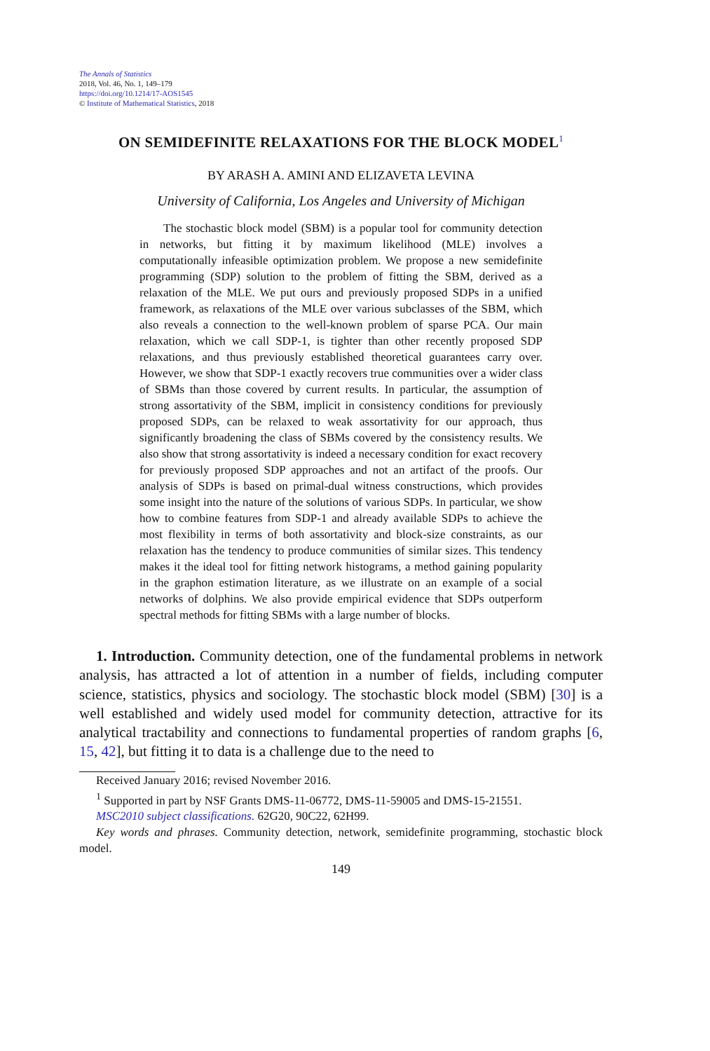The Annals of Statistics
2018, Vol. 46, No. 1, 149–179
https://doi.org/10.1214/17-AOS1545
© Institute of Mathematical Statistics, 2018
ON SEMIDEFINITE RELAXATIONS FOR THE BLOCK MODEL<sup>1</sup>
BY ARASH A. AMINI AND ELIZAVETA LEVINA
University of California, Los Angeles and University of Michigan
The stochastic block model (SBM) is a popular tool for community detection in networks, but fitting it by maximum likelihood (MLE) involves a computationally infeasible optimization problem. We propose a new semidefinite programming (SDP) solution to the problem of fitting the SBM, derived as a relaxation of the MLE. We put ours and previously proposed SDPs in a unified framework, as relaxations of the MLE over various subclasses of the SBM, which also reveals a connection to the well-known problem of sparse PCA. Our main relaxation, which we call SDP-1, is tighter than other recently proposed SDP relaxations, and thus previously established theoretical guarantees carry over. However, we show that SDP-1 exactly recovers true communities over a wider class of SBMs than those covered by current results. In particular, the assumption of strong assortativity of the SBM, implicit in consistency conditions for previously proposed SDPs, can be relaxed to weak assortativity for our approach, thus significantly broadening the class of SBMs covered by the consistency results. We also show that strong assortativity is indeed a necessary condition for exact recovery for previously proposed SDP approaches and not an artifact of the proofs. Our analysis of SDPs is based on primal-dual witness constructions, which provides some insight into the nature of the solutions of various SDPs. In particular, we show how to combine features from SDP-1 and already available SDPs to achieve the most flexibility in terms of both assortativity and block-size constraints, as our relaxation has the tendency to produce communities of similar sizes. This tendency makes it the ideal tool for fitting network histograms, a method gaining popularity in the graphon estimation literature, as we illustrate on an example of a social networks of dolphins. We also provide empirical evidence that SDPs outperform spectral methods for fitting SBMs with a large number of blocks.
1. Introduction. Community detection, one of the fundamental problems in network analysis, has attracted a lot of attention in a number of fields, including computer science, statistics, physics and sociology. The stochastic block model (SBM) [30] is a well established and widely used model for community detection, attractive for its analytical tractability and connections to fundamental properties of random graphs [6, 15, 42], but fitting it to data is a challenge due to the need to
Received January 2016; revised November 2016.
<sup>1</sup> Supported in part by NSF Grants DMS-11-06772, DMS-11-59005 and DMS-15-21551.
MSC2010 subject classifications. 62G20, 90C22, 62H99.
Key words and phrases. Community detection, network, semidefinite programming, stochastic block model.
149